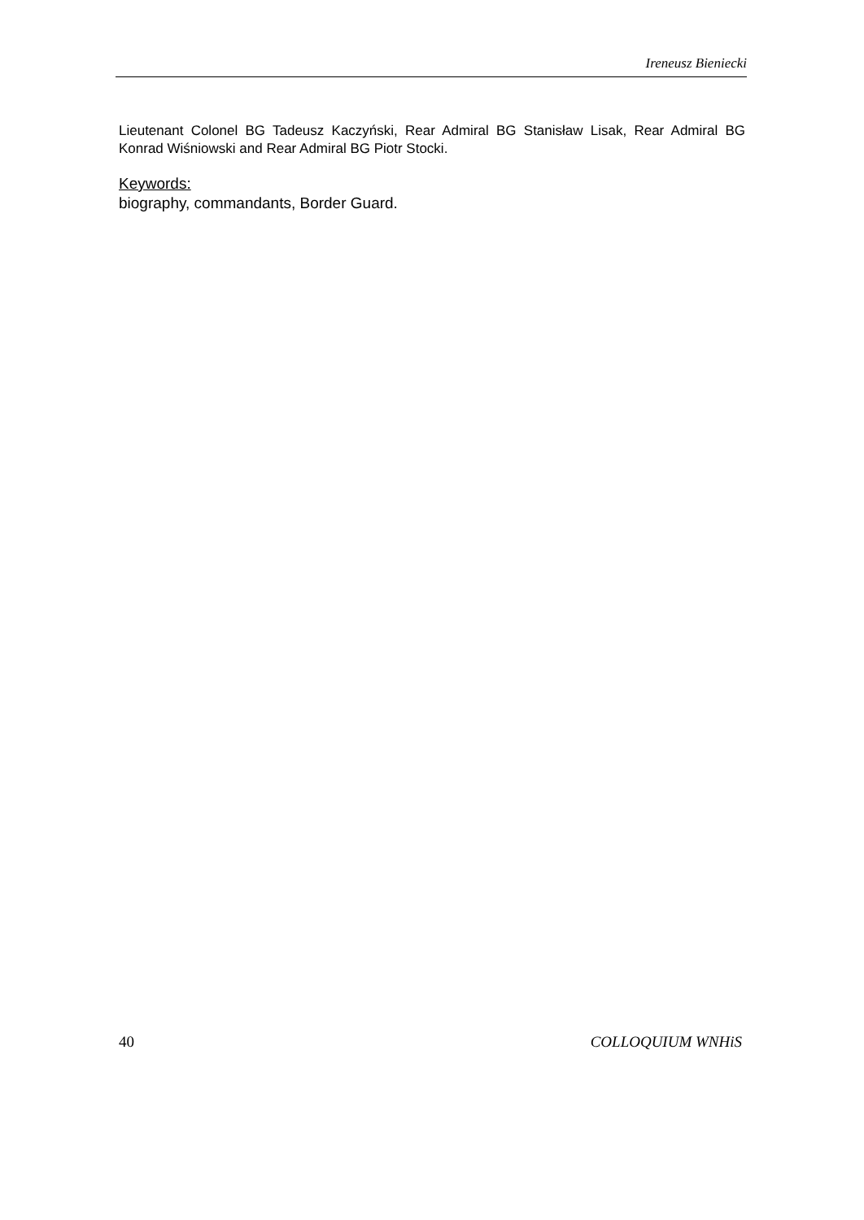Ireneusz Bieniecki
Lieutenant Colonel BG Tadeusz Kaczyński, Rear Admiral BG Stanisław Lisak, Rear Admiral BG Konrad Wiśniowski and Rear Admiral BG Piotr Stocki.
Keywords:
biography, commandants, Border Guard.
40 COLLOQUIUM WNHiS